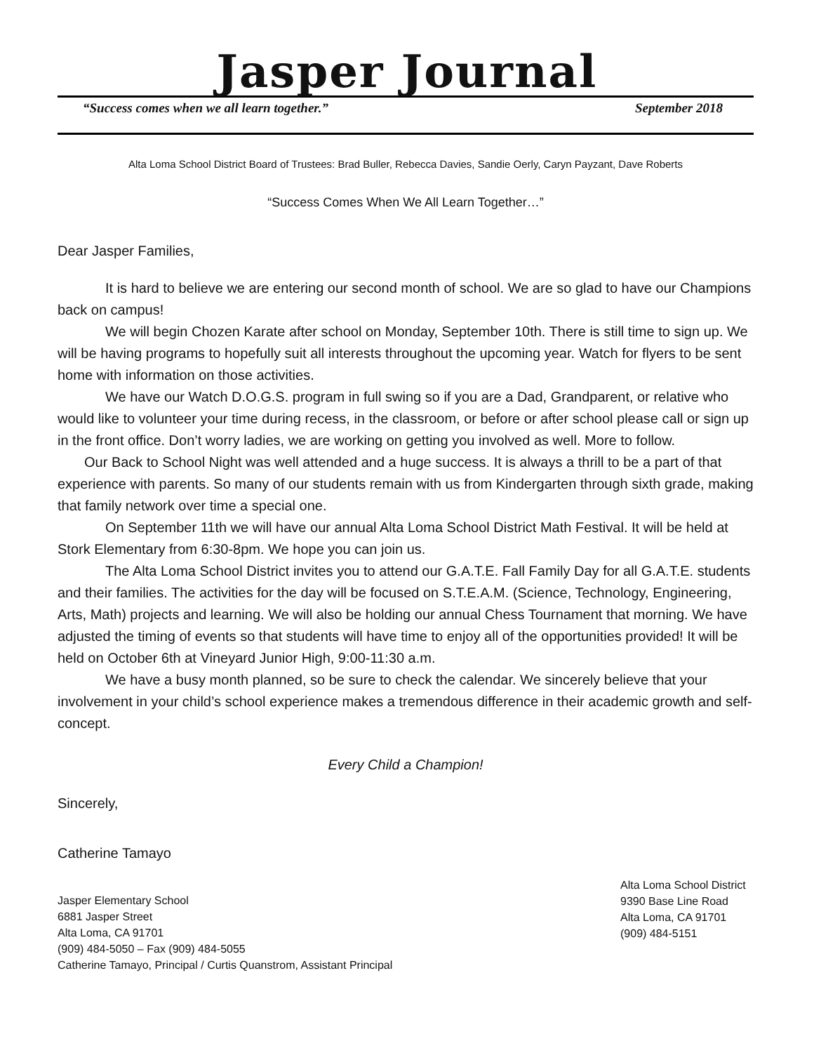Jasper Journal
“Success comes when we all learn together.” September 2018
Alta Loma School District Board of Trustees: Brad Buller, Rebecca Davies, Sandie Oerly, Caryn Payzant, Dave Roberts
“Success Comes When We All Learn Together…”
Dear Jasper Families,
It is hard to believe we are entering our second month of school. We are so glad to have our Champions back on campus!
We will begin Chozen Karate after school on Monday, September 10th. There is still time to sign up. We will be having programs to hopefully suit all interests throughout the upcoming year. Watch for flyers to be sent home with information on those activities.
We have our Watch D.O.G.S. program in full swing so if you are a Dad, Grandparent, or relative who would like to volunteer your time during recess, in the classroom, or before or after school please call or sign up in the front office. Don’t worry ladies, we are working on getting you involved as well. More to follow.
Our Back to School Night was well attended and a huge success. It is always a thrill to be a part of that experience with parents. So many of our students remain with us from Kindergarten through sixth grade, making that family network over time a special one.
On September 11th we will have our annual Alta Loma School District Math Festival. It will be held at Stork Elementary from 6:30-8pm. We hope you can join us.
The Alta Loma School District invites you to attend our G.A.T.E. Fall Family Day for all G.A.T.E. students and their families. The activities for the day will be focused on S.T.E.A.M. (Science, Technology, Engineering, Arts, Math) projects and learning. We will also be holding our annual Chess Tournament that morning. We have adjusted the timing of events so that students will have time to enjoy all of the opportunities provided! It will be held on October 6th at Vineyard Junior High, 9:00-11:30 a.m.
We have a busy month planned, so be sure to check the calendar. We sincerely believe that your involvement in your child’s school experience makes a tremendous difference in their academic growth and self-concept.
Every Child a Champion!
Sincerely,
Catherine Tamayo
Jasper Elementary School
6881 Jasper Street
Alta Loma, CA 91701
(909) 484-5050 – Fax (909) 484-5055
Catherine Tamayo, Principal / Curtis Quanstrom, Assistant Principal
Alta Loma School District
9390 Base Line Road
Alta Loma, CA 91701
(909) 484-5151